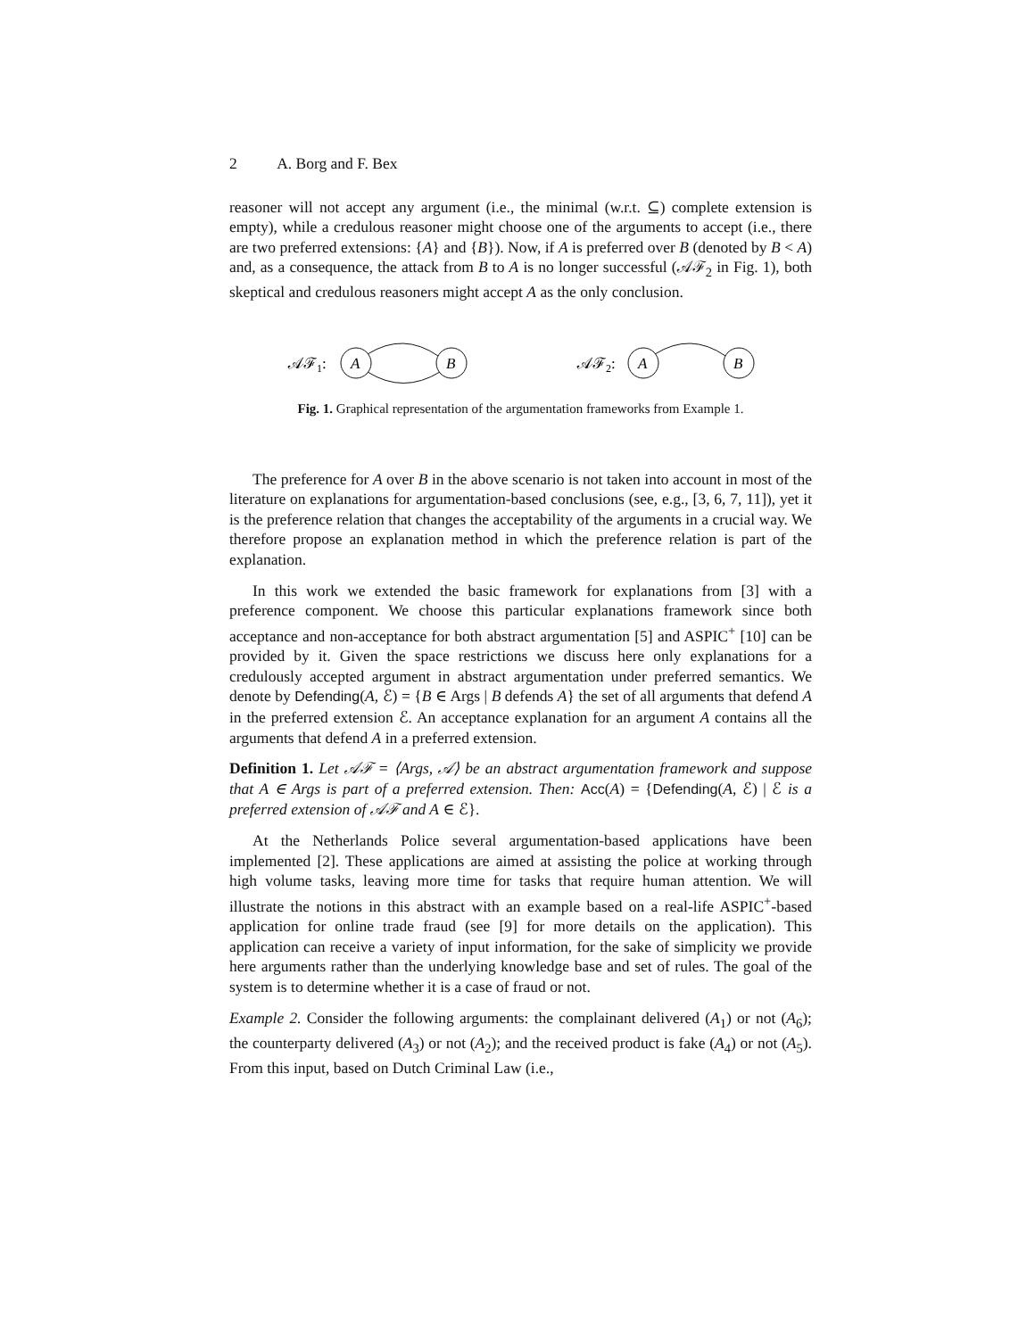2 A. Borg and F. Bex
reasoner will not accept any argument (i.e., the minimal (w.r.t. ⊆) complete extension is empty), while a credulous reasoner might choose one of the arguments to accept (i.e., there are two preferred extensions: {A} and {B}). Now, if A is preferred over B (denoted by B < A) and, as a consequence, the attack from B to A is no longer successful (𝒜ℱ<sub>2</sub> in Fig. 1), both skeptical and credulous reasoners might accept A as the only conclusion.
𝒜ℱ1:
A
B
𝒜ℱ2:
A
B
Fig. 1. Graphical representation of the argumentation frameworks from Example 1.
The preference for A over B in the above scenario is not taken into account in most of the literature on explanations for argumentation-based conclusions (see, e.g., [3, 6, 7, 11]), yet it is the preference relation that changes the acceptability of the arguments in a crucial way. We therefore propose an explanation method in which the preference relation is part of the explanation.
In this work we extended the basic framework for explanations from [3] with a preference component. We choose this particular explanations framework since both acceptance and non-acceptance for both abstract argumentation [5] and ASPIC<sup>+</sup> [10] can be provided by it. Given the space restrictions we discuss here only explanations for a credulously accepted argument in abstract argumentation under preferred semantics. We denote by Defending(A, ℰ) = {B ∈ Args | B defends A} the set of all arguments that defend A in the preferred extension ℰ. An acceptance explanation for an argument A contains all the arguments that defend A in a preferred extension.
Definition 1. Let 𝒜ℱ = ⟨Args, 𝒜⟩ be an abstract argumentation framework and suppose that A ∈ Args is part of a preferred extension. Then: Acc(A) = {Defending(A, ℰ) | ℰ is a preferred extension of 𝒜ℱ and A ∈ ℰ}.
At the Netherlands Police several argumentation-based applications have been implemented [2]. These applications are aimed at assisting the police at working through high volume tasks, leaving more time for tasks that require human attention. We will illustrate the notions in this abstract with an example based on a real-life ASPIC<sup>+</sup>-based application for online trade fraud (see [9] for more details on the application). This application can receive a variety of input information, for the sake of simplicity we provide here arguments rather than the underlying knowledge base and set of rules. The goal of the system is to determine whether it is a case of fraud or not.
Example 2. Consider the following arguments: the complainant delivered (A<sub>1</sub>) or not (A<sub>6</sub>); the counterparty delivered (A<sub>3</sub>) or not (A<sub>2</sub>); and the received product is fake (A<sub>4</sub>) or not (A<sub>5</sub>). From this input, based on Dutch Criminal Law (i.e.,